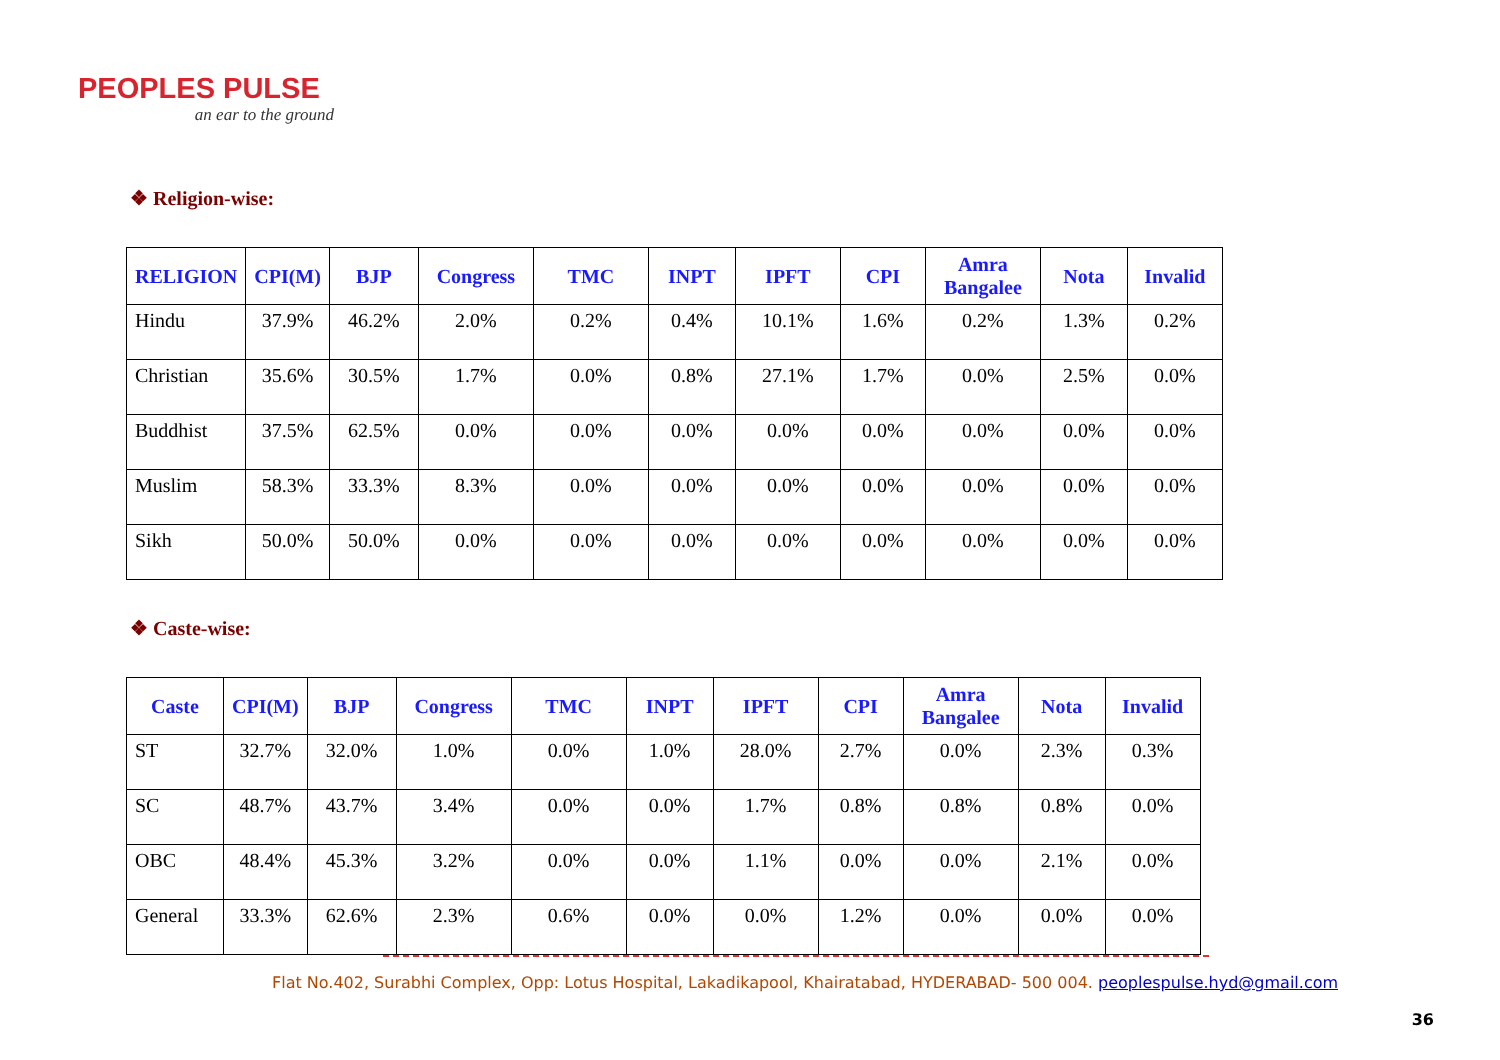PEOPLES PULSE
an ear to the ground
❖ Religion-wise:
| RELIGION | CPI(M) | BJP | Congress | TMC | INPT | IPFT | CPI | Amra Bangalee | Nota | Invalid |
| --- | --- | --- | --- | --- | --- | --- | --- | --- | --- | --- |
| Hindu | 37.9% | 46.2% | 2.0% | 0.2% | 0.4% | 10.1% | 1.6% | 0.2% | 1.3% | 0.2% |
| Christian | 35.6% | 30.5% | 1.7% | 0.0% | 0.8% | 27.1% | 1.7% | 0.0% | 2.5% | 0.0% |
| Buddhist | 37.5% | 62.5% | 0.0% | 0.0% | 0.0% | 0.0% | 0.0% | 0.0% | 0.0% | 0.0% |
| Muslim | 58.3% | 33.3% | 8.3% | 0.0% | 0.0% | 0.0% | 0.0% | 0.0% | 0.0% | 0.0% |
| Sikh | 50.0% | 50.0% | 0.0% | 0.0% | 0.0% | 0.0% | 0.0% | 0.0% | 0.0% | 0.0% |
❖ Caste-wise:
| Caste | CPI(M) | BJP | Congress | TMC | INPT | IPFT | CPI | Amra Bangalee | Nota | Invalid |
| --- | --- | --- | --- | --- | --- | --- | --- | --- | --- | --- |
| ST | 32.7% | 32.0% | 1.0% | 0.0% | 1.0% | 28.0% | 2.7% | 0.0% | 2.3% | 0.3% |
| SC | 48.7% | 43.7% | 3.4% | 0.0% | 0.0% | 1.7% | 0.8% | 0.8% | 0.8% | 0.0% |
| OBC | 48.4% | 45.3% | 3.2% | 0.0% | 0.0% | 1.1% | 0.0% | 0.0% | 2.1% | 0.0% |
| General | 33.3% | 62.6% | 2.3% | 0.6% | 0.0% | 0.0% | 1.2% | 0.0% | 0.0% | 0.0% |
Flat No.402, Surabhi Complex, Opp: Lotus Hospital, Lakadikapool, Khairatabad, HYDERABAD- 500 004. peoplespulse.hyd@gmail.com
36